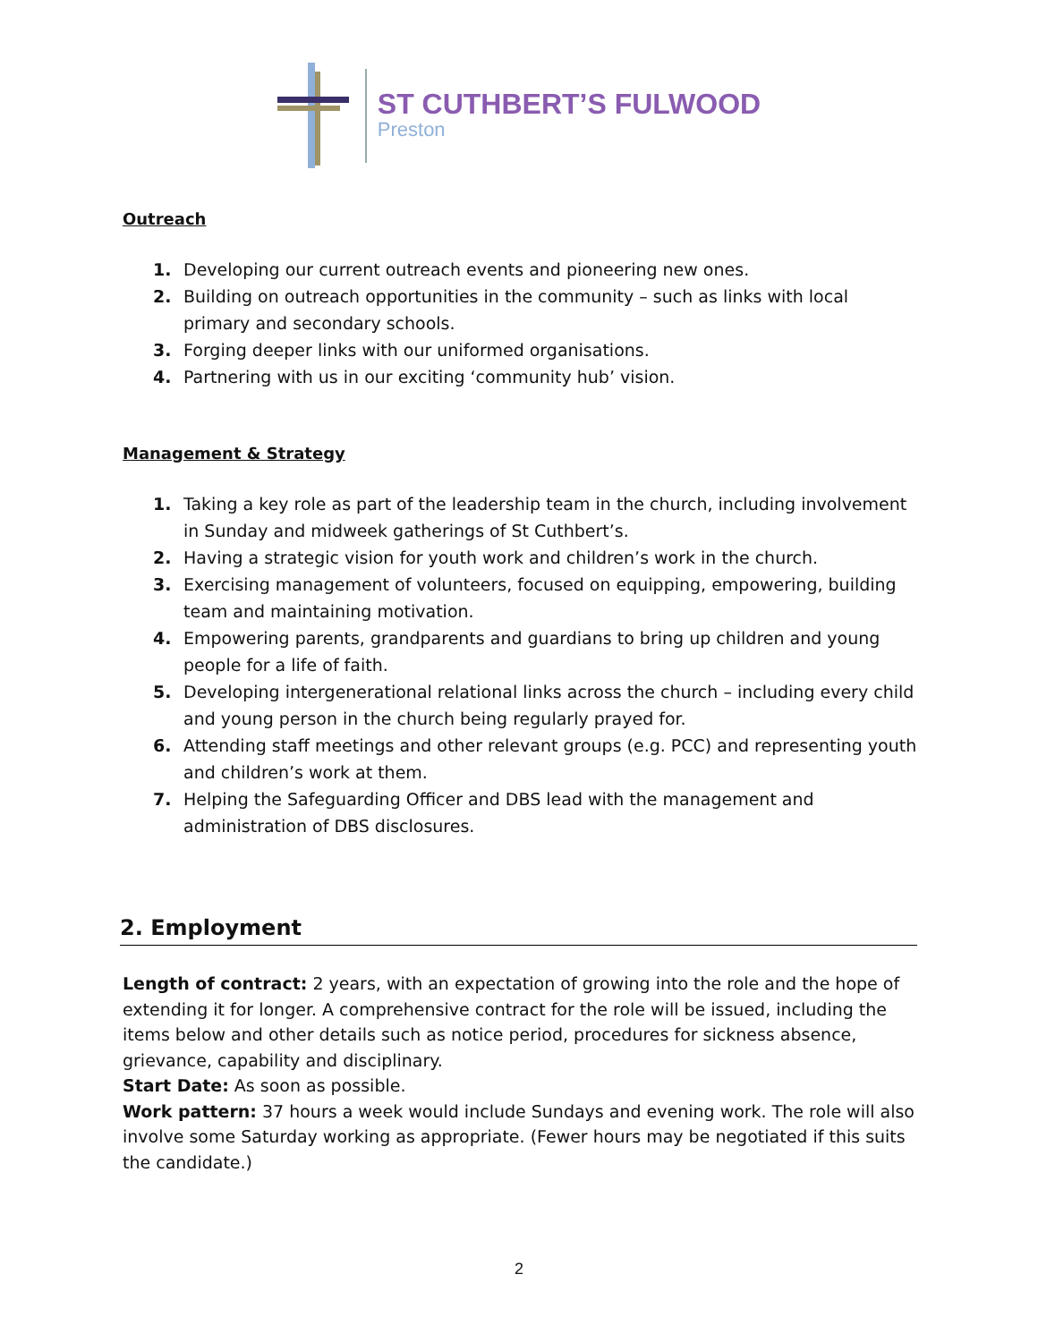ST CUTHBERT’S FULWOOD
Preston
Outreach
1. Developing our current outreach events and pioneering new ones.
2. Building on outreach opportunities in the community – such as links with local primary and secondary schools.
3. Forging deeper links with our uniformed organisations.
4. Partnering with us in our exciting ‘community hub’ vision.
Management & Strategy
1. Taking a key role as part of the leadership team in the church, including involvement in Sunday and midweek gatherings of St Cuthbert’s.
2. Having a strategic vision for youth work and children’s work in the church.
3. Exercising management of volunteers, focused on equipping, empowering, building team and maintaining motivation.
4. Empowering parents, grandparents and guardians to bring up children and young people for a life of faith.
5. Developing intergenerational relational links across the church – including every child and young person in the church being regularly prayed for.
6. Attending staff meetings and other relevant groups (e.g. PCC) and representing youth and children’s work at them.
7. Helping the Safeguarding Officer and DBS lead with the management and administration of DBS disclosures.
2. Employment
Length of contract: 2 years, with an expectation of growing into the role and the hope of extending it for longer. A comprehensive contract for the role will be issued, including the items below and other details such as notice period, procedures for sickness absence, grievance, capability and disciplinary.
Start Date: As soon as possible.
Work pattern: 37 hours a week would include Sundays and evening work. The role will also involve some Saturday working as appropriate. (Fewer hours may be negotiated if this suits the candidate.)
2